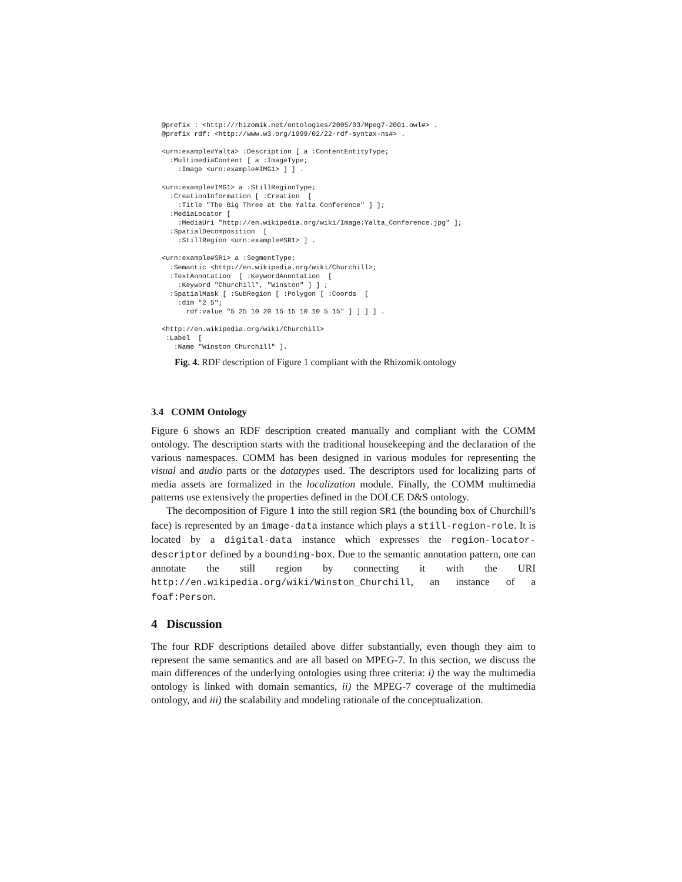@prefix : <http://rhizomik.net/ontologies/2005/03/Mpeg7-2001.owl#> .
@prefix rdf: <http://www.w3.org/1999/02/22-rdf-syntax-ns#> .

<urn:example#Yalta> :Description [ a :ContentEntityType;
  :MultimediaContent [ a :ImageType;
    :Image <urn:example#IMG1> ] ] .

<urn:example#IMG1> a :StillRegionType;
  :CreationInformation [ :Creation  [
    :Title "The Big Three at the Yalta Conference" ] ];
  :MediaLocator [
    :MediaUri "http://en.wikipedia.org/wiki/Image:Yalta_Conference.jpg" ];
  :SpatialDecomposition  [
    :StillRegion <urn:example#SR1> ] .

<urn:example#SR1> a :SegmentType;
  :Semantic <http://en.wikipedia.org/wiki/Churchill>;
  :TextAnnotation  [ :KeywordAnnotation  [
    :Keyword "Churchill", "Winston" ] ] ;
  :SpatialMask [ :SubRegion [ :Polygon [ :Coords  [
    :dim "2 5";
      rdf:value "5 25 10 20 15 15 10 10 5 15" ] ] ] ] .

<http://en.wikipedia.org/wiki/Churchill>
 :Label  [
   :Name "Winston Churchill" ].
Fig. 4. RDF description of Figure 1 compliant with the Rhizomik ontology
3.4 COMM Ontology
Figure 6 shows an RDF description created manually and compliant with the COMM ontology. The description starts with the traditional housekeeping and the declaration of the various namespaces. COMM has been designed in various modules for representing the visual and audio parts or the datatypes used. The descriptors used for localizing parts of media assets are formalized in the localization module. Finally, the COMM multimedia patterns use extensively the properties defined in the DOLCE D&S ontology.
The decomposition of Figure 1 into the still region SR1 (the bounding box of Churchill’s face) is represented by an image-data instance which plays a still-region-role. It is located by a digital-data instance which expresses the region-locator-descriptor defined by a bounding-box. Due to the semantic annotation pattern, one can annotate the still region by connecting it with the URI http://en.wikipedia.org/wiki/Winston_Churchill, an instance of a foaf:Person.
4 Discussion
The four RDF descriptions detailed above differ substantially, even though they aim to represent the same semantics and are all based on MPEG-7. In this section, we discuss the main differences of the underlying ontologies using three criteria: i) the way the multimedia ontology is linked with domain semantics, ii) the MPEG-7 coverage of the multimedia ontology, and iii) the scalability and modeling rationale of the conceptualization.